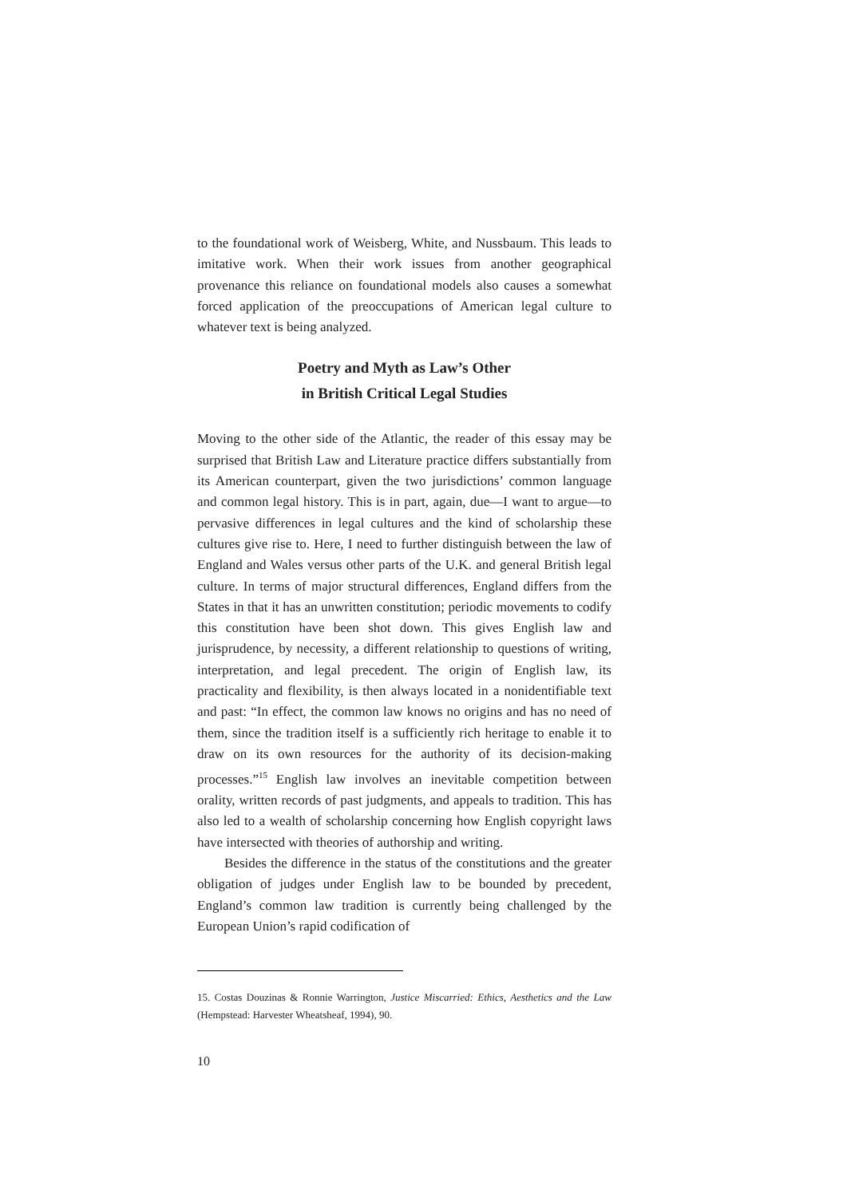to the foundational work of Weisberg, White, and Nussbaum. This leads to imitative work. When their work issues from another geographical provenance this reliance on foundational models also causes a somewhat forced application of the preoccupations of American legal culture to whatever text is being analyzed.
Poetry and Myth as Law’s Other
in British Critical Legal Studies
Moving to the other side of the Atlantic, the reader of this essay may be surprised that British Law and Literature practice differs substantially from its American counterpart, given the two jurisdictions’ common language and common legal history. This is in part, again, due—I want to argue—to pervasive differences in legal cultures and the kind of scholarship these cultures give rise to. Here, I need to further distinguish between the law of England and Wales versus other parts of the U.K. and general British legal culture. In terms of major structural differences, England differs from the States in that it has an unwritten constitution; periodic movements to codify this constitution have been shot down. This gives English law and jurisprudence, by necessity, a different relationship to questions of writing, interpretation, and legal precedent. The origin of English law, its practicality and flexibility, is then always located in a nonidentifiable text and past: “In effect, the common law knows no origins and has no need of them, since the tradition itself is a sufficiently rich heritage to enable it to draw on its own resources for the authority of its decision-making processes.”<sup>15</sup> English law involves an inevitable competition between orality, written records of past judgments, and appeals to tradition. This has also led to a wealth of scholarship concerning how English copyright laws have intersected with theories of authorship and writing.
Besides the difference in the status of the constitutions and the greater obligation of judges under English law to be bounded by precedent, England’s common law tradition is currently being challenged by the European Union’s rapid codification of
15. Costas Douzinas & Ronnie Warrington, Justice Miscarried: Ethics, Aesthetics and the Law (Hempstead: Harvester Wheatsheaf, 1994), 90.
10